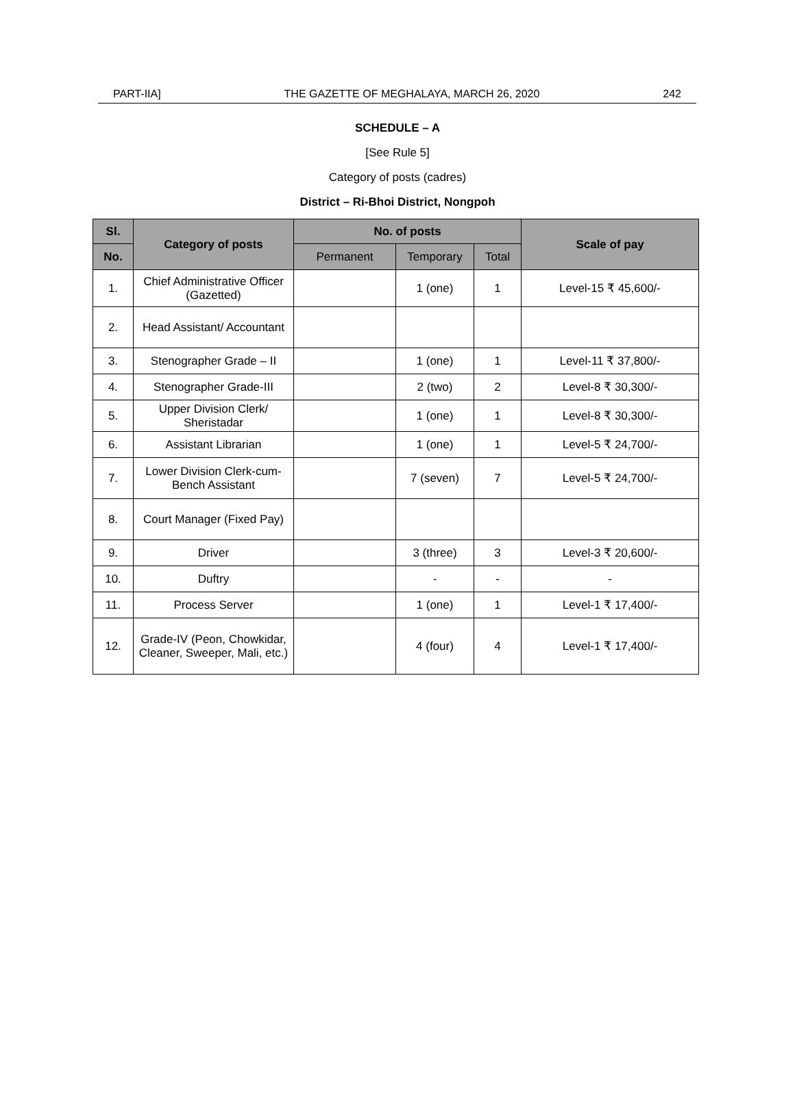PART-IIA] THE GAZETTE OF MEGHALAYA, MARCH 26, 2020 242
SCHEDULE – A
[See Rule 5]
Category of posts (cadres)
District – Ri-Bhoi District, Nongpoh
| Sl. | Category of posts | No. of posts | | | Scale of pay |
| --- | --- | --- | --- | --- | --- |
| No. | | Permanent | Temporary | Total | |
| 1. | Chief Administrative Officer (Gazetted) | | 1 (one) | 1 | Level-15 ₹ 45,600/- |
| 2. | Head Assistant/ Accountant | | | | |
| 3. | Stenographer Grade – II | | 1 (one) | 1 | Level-11 ₹ 37,800/- |
| 4. | Stenographer Grade-III | | 2 (two) | 2 | Level-8 ₹ 30,300/- |
| 5. | Upper Division Clerk/ Sheristadar | | 1 (one) | 1 | Level-8 ₹ 30,300/- |
| 6. | Assistant Librarian | | 1 (one) | 1 | Level-5 ₹ 24,700/- |
| 7. | Lower Division Clerk-cum-Bench Assistant | | 7 (seven) | 7 | Level-5 ₹ 24,700/- |
| 8. | Court Manager (Fixed Pay) | | | | |
| 9. | Driver | | 3 (three) | 3 | Level-3 ₹ 20,600/- |
| 10. | Duftry | | - | - | - |
| 11. | Process Server | | 1 (one) | 1 | Level-1 ₹ 17,400/- |
| 12. | Grade-IV (Peon, Chowkidar, Cleaner, Sweeper, Mali, etc.) | | 4 (four) | 4 | Level-1 ₹ 17,400/- |